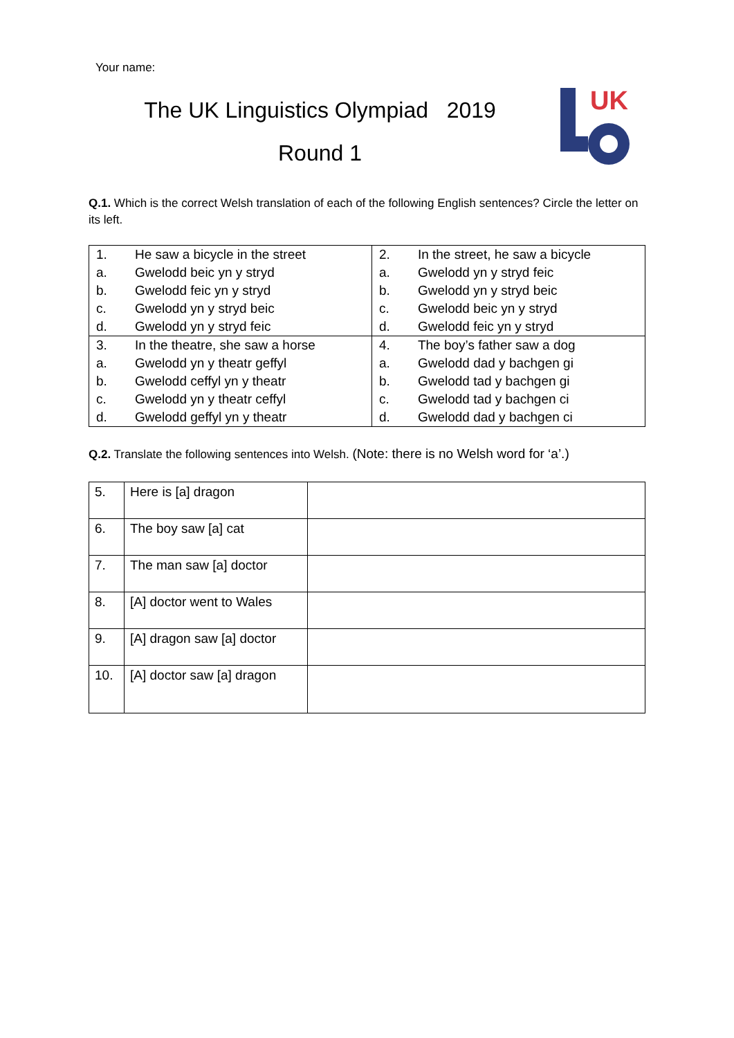Your name:
The UK Linguistics Olympiad 2019
Round 1
UK
Q.1. Which is the correct Welsh translation of each of the following English sentences? Circle the letter on its left.
| 1. | He saw a bicycle in the street | 2. | In the street, he saw a bicycle |
| a. | Gwelodd beic yn y stryd | a. | Gwelodd yn y stryd feic |
| b. | Gwelodd feic yn y stryd | b. | Gwelodd yn y stryd beic |
| c. | Gwelodd yn y stryd beic | c. | Gwelodd beic yn y stryd |
| d. | Gwelodd yn y stryd feic | d. | Gwelodd feic yn y stryd |
| 3. | In the theatre, she saw a horse | 4. | The boy’s father saw a dog |
| a. | Gwelodd yn y theatr geffyl | a. | Gwelodd dad y bachgen gi |
| b. | Gwelodd ceffyl yn y theatr | b. | Gwelodd tad y bachgen gi |
| c. | Gwelodd yn y theatr ceffyl | c. | Gwelodd tad y bachgen ci |
| d. | Gwelodd geffyl yn y theatr | d. | Gwelodd dad y bachgen ci |
Q.2. Translate the following sentences into Welsh. (Note: there is no Welsh word for ‘a’.)
| 5. | Here is [a] dragon | |
| 6. | The boy saw [a] cat | |
| 7. | The man saw [a] doctor | |
| 8. | [A] doctor went to Wales | |
| 9. | [A] dragon saw [a] doctor | |
| 10. | [A] doctor saw [a] dragon | |